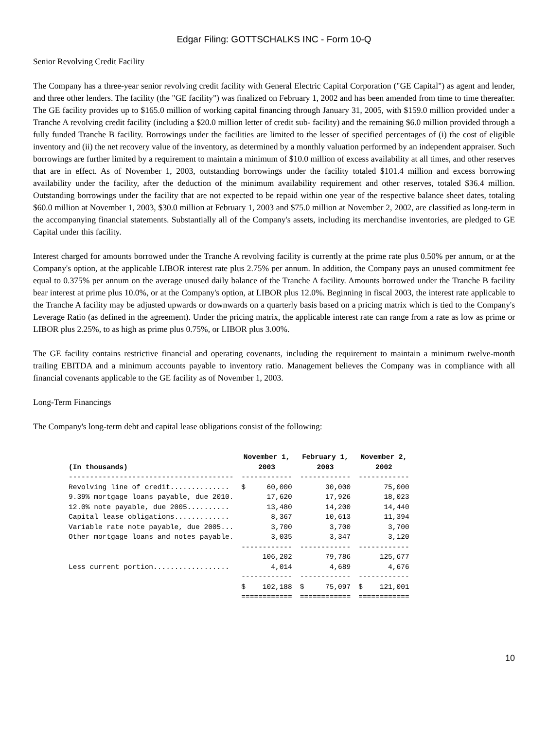Edgar Filing: GOTTSCHALKS INC - Form 10-Q
Senior Revolving Credit Facility
The Company has a three-year senior revolving credit facility with General Electric Capital Corporation ("GE Capital") as agent and lender, and three other lenders. The facility (the "GE facility") was finalized on February 1, 2002 and has been amended from time to time thereafter. The GE facility provides up to $165.0 million of working capital financing through January 31, 2005, with $159.0 million provided under a Tranche A revolving credit facility (including a $20.0 million letter of credit sub- facility) and the remaining $6.0 million provided through a fully funded Tranche B facility. Borrowings under the facilities are limited to the lesser of specified percentages of (i) the cost of eligible inventory and (ii) the net recovery value of the inventory, as determined by a monthly valuation performed by an independent appraiser. Such borrowings are further limited by a requirement to maintain a minimum of $10.0 million of excess availability at all times, and other reserves that are in effect. As of November 1, 2003, outstanding borrowings under the facility totaled $101.4 million and excess borrowing availability under the facility, after the deduction of the minimum availability requirement and other reserves, totaled $36.4 million. Outstanding borrowings under the facility that are not expected to be repaid within one year of the respective balance sheet dates, totaling $60.0 million at November 1, 2003, $30.0 million at February 1, 2003 and $75.0 million at November 2, 2002, are classified as long-term in the accompanying financial statements. Substantially all of the Company's assets, including its merchandise inventories, are pledged to GE Capital under this facility.
Interest charged for amounts borrowed under the Tranche A revolving facility is currently at the prime rate plus 0.50% per annum, or at the Company's option, at the applicable LIBOR interest rate plus 2.75% per annum. In addition, the Company pays an unused commitment fee equal to 0.375% per annum on the average unused daily balance of the Tranche A facility. Amounts borrowed under the Tranche B facility bear interest at prime plus 10.0%, or at the Company's option, at LIBOR plus 12.0%. Beginning in fiscal 2003, the interest rate applicable to the Tranche A facility may be adjusted upwards or downwards on a quarterly basis based on a pricing matrix which is tied to the Company's Leverage Ratio (as defined in the agreement). Under the pricing matrix, the applicable interest rate can range from a rate as low as prime or LIBOR plus 2.25%, to as high as prime plus 0.75%, or LIBOR plus 3.00%.
The GE facility contains restrictive financial and operating covenants, including the requirement to maintain a minimum twelve-month trailing EBITDA and a minimum accounts payable to inventory ratio. Management believes the Company was in compliance with all financial covenants applicable to the GE facility as of November 1, 2003.
Long-Term Financings
The Company's long-term debt and capital lease obligations consist of the following:
| (In thousands) | November 1, 2003 | February 1, 2003 | November 2, 2002 |
| --- | --- | --- | --- |
| --------------------------------------- | ------------ | ------------ | ------------ |
| Revolving line of credit.............. | $ 60,000 | 30,000 | 75,000 |
| 9.39% mortgage loans payable, due 2010. | 17,620 | 17,926 | 18,023 |
| 12.0% note payable, due 2005.......... | 13,480 | 14,200 | 14,440 |
| Capital lease obligations............. | 8,367 | 10,613 | 11,394 |
| Variable rate note payable, due 2005... | 3,700 | 3,700 | 3,700 |
| Other mortgage loans and notes payable. | 3,035 | 3,347 | 3,120 |
| | ------------ | ------------ | ------------ |
| | 106,202 | 79,786 | 125,677 |
| Less current portion.................. | 4,014 | 4,689 | 4,676 |
| | ------------ | ------------ | ------------ |
| | $ 102,188 | $ 75,097 | $ 121,001 |
| | ============ | ============ | ============ |
10